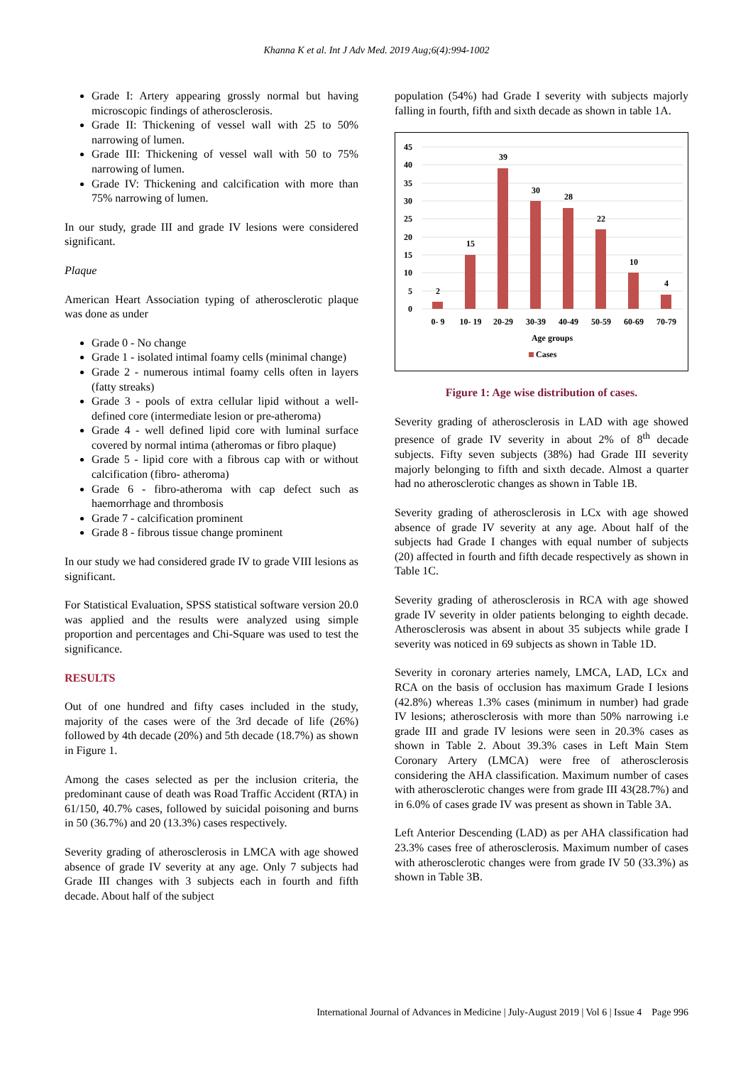Khanna K et al. Int J Adv Med. 2019 Aug;6(4):994-1002
Grade I: Artery appearing grossly normal but having microscopic findings of atherosclerosis.
Grade II: Thickening of vessel wall with 25 to 50% narrowing of lumen.
Grade III: Thickening of vessel wall with 50 to 75% narrowing of lumen.
Grade IV: Thickening and calcification with more than 75% narrowing of lumen.
In our study, grade III and grade IV lesions were considered significant.
Plaque
American Heart Association typing of atherosclerotic plaque was done as under
Grade 0 - No change
Grade 1 - isolated intimal foamy cells (minimal change)
Grade 2 - numerous intimal foamy cells often in layers (fatty streaks)
Grade 3 - pools of extra cellular lipid without a well-defined core (intermediate lesion or pre-atheroma)
Grade 4 - well defined lipid core with luminal surface covered by normal intima (atheromas or fibro plaque)
Grade 5 - lipid core with a fibrous cap with or without calcification (fibro- atheroma)
Grade 6 - fibro-atheroma with cap defect such as haemorrhage and thrombosis
Grade 7 - calcification prominent
Grade 8 - fibrous tissue change prominent
In our study we had considered grade IV to grade VIII lesions as significant.
For Statistical Evaluation, SPSS statistical software version 20.0 was applied and the results were analyzed using simple proportion and percentages and Chi-Square was used to test the significance.
RESULTS
Out of one hundred and fifty cases included in the study, majority of the cases were of the 3rd decade of life (26%) followed by 4th decade (20%) and 5th decade (18.7%) as shown in Figure 1.
Among the cases selected as per the inclusion criteria, the predominant cause of death was Road Traffic Accident (RTA) in 61/150, 40.7% cases, followed by suicidal poisoning and burns in 50 (36.7%) and 20 (13.3%) cases respectively.
Severity grading of atherosclerosis in LMCA with age showed absence of grade IV severity at any age. Only 7 subjects had Grade III changes with 3 subjects each in fourth and fifth decade. About half of the subject
population (54%) had Grade I severity with subjects majorly falling in fourth, fifth and sixth decade as shown in table 1A.
45
40
35
30
25
20
15
10
5
0
2
15
39
30
28
22
10
4
0- 9
10- 19
20-29
30-39
40-49
50-59
60-69
70-79
Age groups
Cases
Figure 1: Age wise distribution of cases.
Severity grading of atherosclerosis in LAD with age showed presence of grade IV severity in about 2% of 8<sup>th</sup> decade subjects. Fifty seven subjects (38%) had Grade III severity majorly belonging to fifth and sixth decade. Almost a quarter had no atherosclerotic changes as shown in Table 1B.
Severity grading of atherosclerosis in LCx with age showed absence of grade IV severity at any age. About half of the subjects had Grade I changes with equal number of subjects (20) affected in fourth and fifth decade respectively as shown in Table 1C.
Severity grading of atherosclerosis in RCA with age showed grade IV severity in older patients belonging to eighth decade. Atherosclerosis was absent in about 35 subjects while grade I severity was noticed in 69 subjects as shown in Table 1D.
Severity in coronary arteries namely, LMCA, LAD, LCx and RCA on the basis of occlusion has maximum Grade I lesions (42.8%) whereas 1.3% cases (minimum in number) had grade IV lesions; atherosclerosis with more than 50% narrowing i.e grade III and grade IV lesions were seen in 20.3% cases as shown in Table 2. About 39.3% cases in Left Main Stem Coronary Artery (LMCA) were free of atherosclerosis considering the AHA classification. Maximum number of cases with atherosclerotic changes were from grade III 43(28.7%) and in 6.0% of cases grade IV was present as shown in Table 3A.
Left Anterior Descending (LAD) as per AHA classification had 23.3% cases free of atherosclerosis. Maximum number of cases with atherosclerotic changes were from grade IV 50 (33.3%) as shown in Table 3B.
International Journal of Advances in Medicine | July-August 2019 | Vol 6 | Issue 4 Page 996